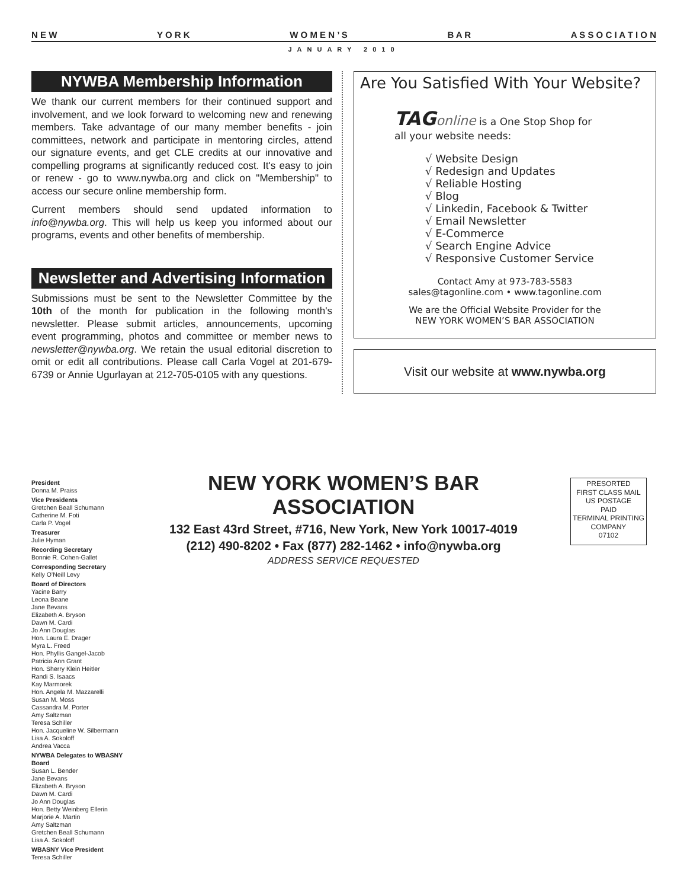N E W Y O R K W O M E N ’ S B A R A S S O C I A T I O N
JANUARY 2010
NYWBA Membership Information
We thank our current members for their continued support and involvement, and we look forward to welcoming new and renewing members. Take advantage of our many member benefits - join committees, network and participate in mentoring circles, attend our signature events, and get CLE credits at our innovative and compelling programs at significantly reduced cost. It's easy to join or renew - go to www.nywba.org and click on "Membership" to access our secure online membership form.
Current members should send updated information to info@nywba.org. This will help us keep you informed about our programs, events and other benefits of membership.
Newsletter and Advertising Information
Submissions must be sent to the Newsletter Committee by the 10th of the month for publication in the following month's newsletter. Please submit articles, announcements, upcoming event programming, photos and committee or member news to newsletter@nywba.org. We retain the usual editorial discretion to omit or edit all contributions. Please call Carla Vogel at 201-679-6739 or Annie Ugurlayan at 212-705-0105 with any questions.
Are You Satisfied With Your Website?
TAG online is a One Stop Shop for
all your website needs:
√ Website Design
√ Redesign and Updates
√ Reliable Hosting
√ Blog
√ Linkedin, Facebook & Twitter
√ Email Newsletter
√ E-Commerce
√ Search Engine Advice
√ Responsive Customer Service
Contact Amy at 973-783-5583
sales@tagonline.com • www.tagonline.com
We are the Official Website Provider for the
NEW YORK WOMEN’S BAR ASSOCIATION
Visit our website at www.nywba.org
President
Donna M. Praiss
Vice Presidents
Gretchen Beall Schumann
Catherine M. Foti
Carla P. Vogel
Treasurer
Julie Hyman
Recording Secretary
Bonnie R. Cohen-Gallet
Corresponding Secretary
Kelly O’Neill Levy
Board of Directors
Yacine Barry
Leona Beane
Jane Bevans
Elizabeth A. Bryson
Dawn M. Cardi
Jo Ann Douglas
Hon. Laura E. Drager
Myra L. Freed
Hon. Phyllis Gangel-Jacob
Patricia Ann Grant
Hon. Sherry Klein Heitler
Randi S. Isaacs
Kay Marmorek
Hon. Angela M. Mazzarelli
Susan M. Moss
Cassandra M. Porter
Amy Saltzman
Teresa Schiller
Hon. Jacqueline W. Silbermann
Lisa A. Sokoloff
Andrea Vacca
NYWBA Delegates to WBASNY Board
Susan L. Bender
Jane Bevans
Elizabeth A. Bryson
Dawn M. Cardi
Jo Ann Douglas
Hon. Betty Weinberg Ellerin
Marjorie A. Martin
Amy Saltzman
Gretchen Beall Schumann
Lisa A. Sokoloff
WBASNY Vice President
Teresa Schiller
NEW YORK WOMEN’S BAR ASSOCIATION
132 East 43rd Street, #716, New York, New York 10017-4019
(212) 490-8202 • Fax (877) 282-1462 • info@nywba.org
ADDRESS SERVICE REQUESTED
PRESORTED
FIRST CLASS MAIL
US POSTAGE
PAID
TERMINAL PRINTING
COMPANY
07102